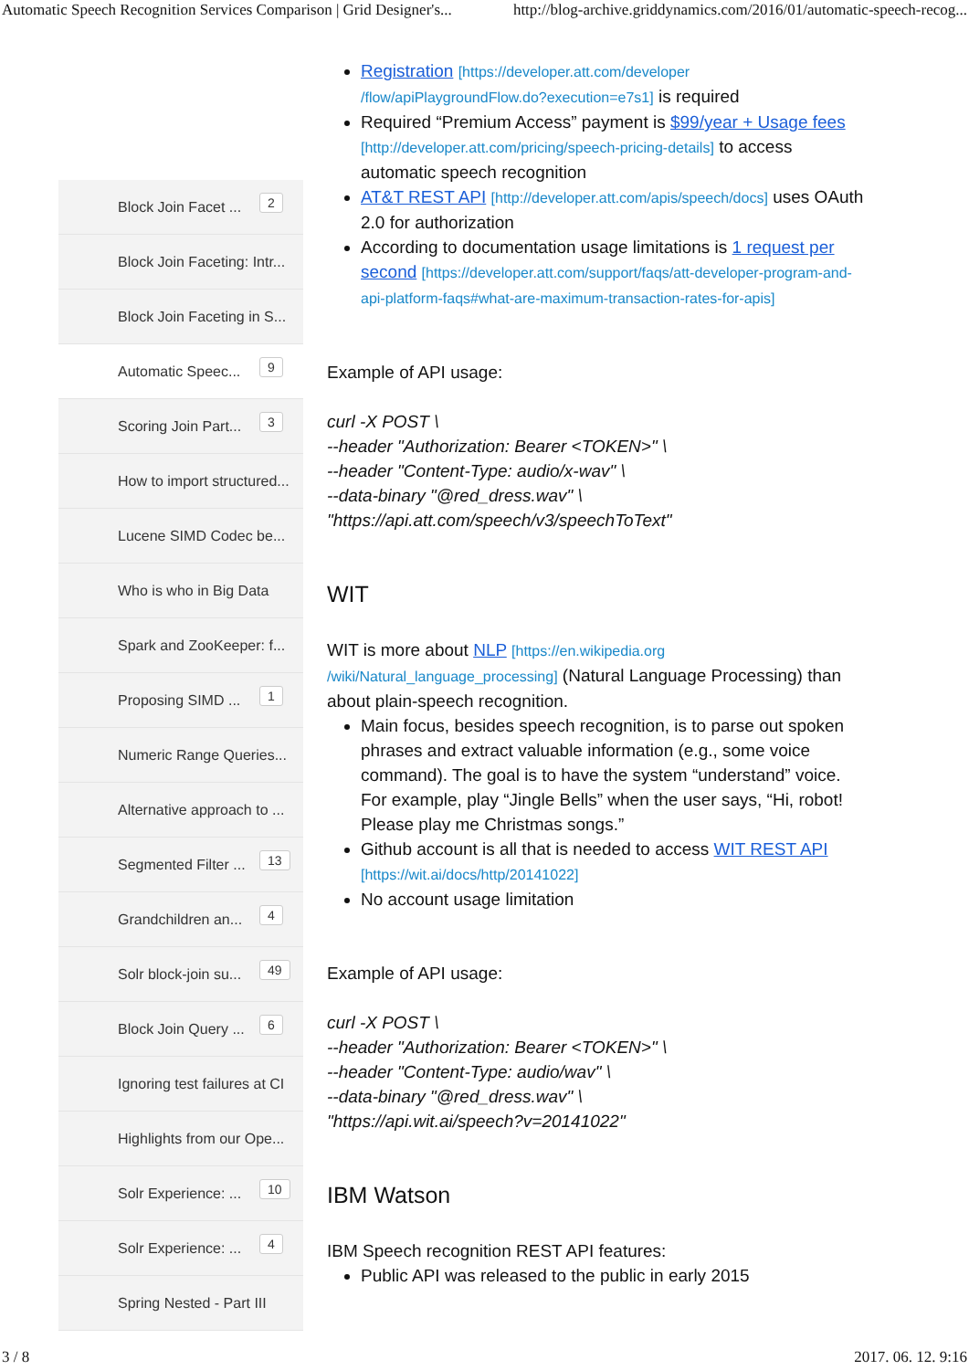Automatic Speech Recognition Services Comparison | Grid Designer's... http://blog-archive.griddynamics.com/2016/01/automatic-speech-recog...
Block Join Facet ...
2
Block Join Faceting: Intr...
Block Join Faceting in S...
Automatic Speec...
9
Scoring Join Part...
3
How to import structured...
Lucene SIMD Codec be...
Who is who in Big Data
Spark and ZooKeeper: f...
Proposing SIMD ...
1
Numeric Range Queries...
Alternative approach to ...
Segmented Filter ...
13
Grandchildren an...
4
Solr block-join su...
49
Block Join Query ...
6
Ignoring test failures at CI
Highlights from our Ope...
Solr Experience: ...
10
Solr Experience: ...
4
Spring Nested - Part III
Registration [https://developer.att.com/developer /flow/apiPlaygroundFlow.do?execution=e7s1] is required
Required “Premium Access” payment is $99/year + Usage fees [http://developer.att.com/pricing/speech-pricing-details] to access automatic speech recognition
AT&T REST API [http://developer.att.com/apis/speech/docs] uses OAuth 2.0 for authorization
According to documentation usage limitations is 1 request per second [https://developer.att.com/support/faqs/att-developer-program-and-api-platform-faqs#what-are-maximum-transaction-rates-for-apis]
Example of API usage:
curl -X POST \
--header "Authorization: Bearer <TOKEN>" \
--header "Content-Type: audio/x-wav" \
--data-binary "@red_dress.wav" \
"https://api.att.com/speech/v3/speechToText"
WIT
WIT is more about NLP [https://en.wikipedia.org /wiki/Natural_language_processing] (Natural Language Processing) than about plain-speech recognition.
Main focus, besides speech recognition, is to parse out spoken phrases and extract valuable information (e.g., some voice command). The goal is to have the system “understand” voice. For example, play “Jingle Bells” when the user says, “Hi, robot! Please play me Christmas songs.”
Github account is all that is needed to access WIT REST API [https://wit.ai/docs/http/20141022]
No account usage limitation
Example of API usage:
curl -X POST \
--header "Authorization: Bearer <TOKEN>" \
--header "Content-Type: audio/wav" \
--data-binary "@red_dress.wav" \
"https://api.wit.ai/speech?v=20141022"
IBM Watson
IBM Speech recognition REST API features:
Public API was released to the public in early 2015
3 / 8 2017. 06. 12. 9:16